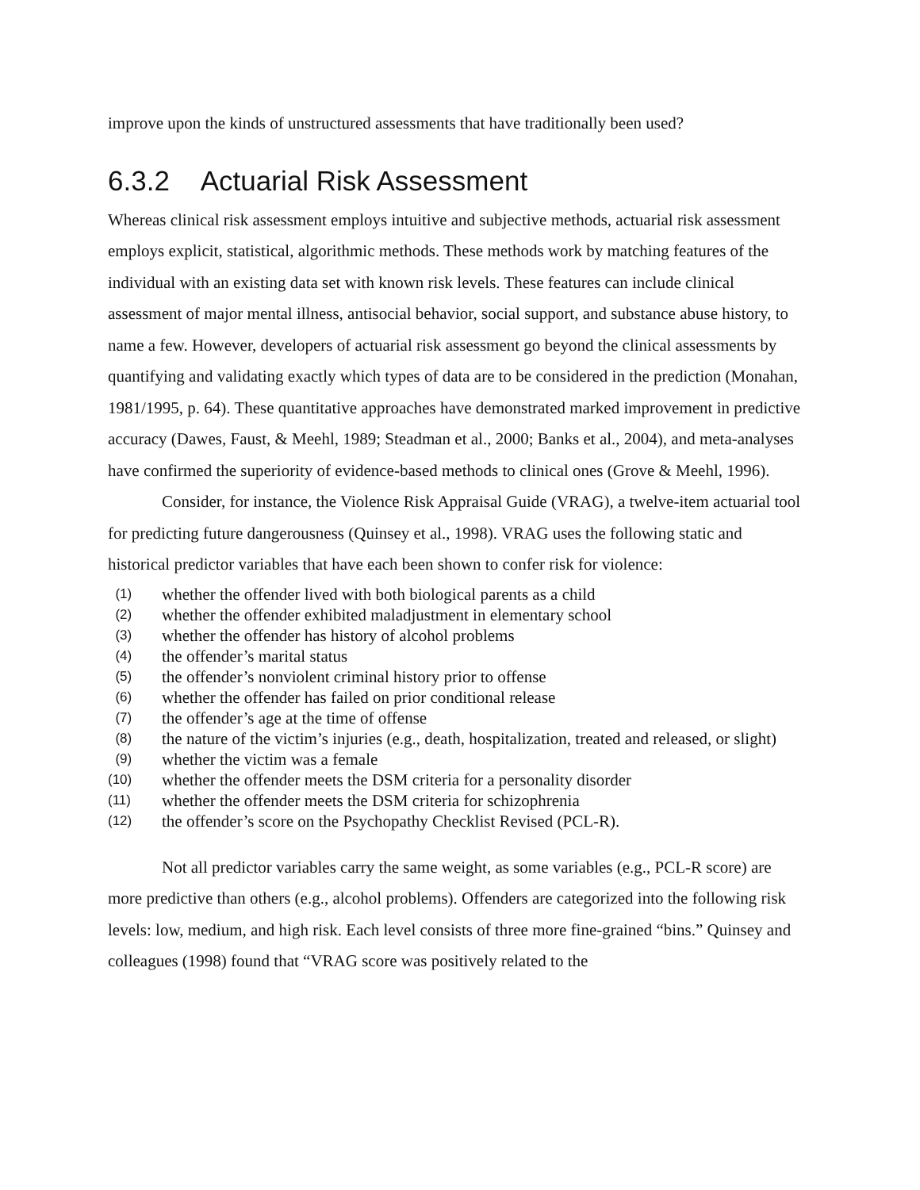improve upon the kinds of unstructured assessments that have traditionally been used?
6.3.2 Actuarial Risk Assessment
Whereas clinical risk assessment employs intuitive and subjective methods, actuarial risk assessment employs explicit, statistical, algorithmic methods. These methods work by matching features of the individual with an existing data set with known risk levels. These features can include clinical assessment of major mental illness, antisocial behavior, social support, and substance abuse history, to name a few. However, developers of actuarial risk assessment go beyond the clinical assessments by quantifying and validating exactly which types of data are to be considered in the prediction (Monahan, 1981/1995, p. 64). These quantitative approaches have demonstrated marked improvement in predictive accuracy (Dawes, Faust, & Meehl, 1989; Steadman et al., 2000; Banks et al., 2004), and meta-analyses have confirmed the superiority of evidence-based methods to clinical ones (Grove & Meehl, 1996).
Consider, for instance, the Violence Risk Appraisal Guide (VRAG), a twelve-item actuarial tool for predicting future dangerousness (Quinsey et al., 1998). VRAG uses the following static and historical predictor variables that have each been shown to confer risk for violence:
(1) whether the offender lived with both biological parents as a child
(2) whether the offender exhibited maladjustment in elementary school
(3) whether the offender has history of alcohol problems
(4) the offender’s marital status
(5) the offender’s nonviolent criminal history prior to offense
(6) whether the offender has failed on prior conditional release
(7) the offender’s age at the time of offense
(8) the nature of the victim’s injuries (e.g., death, hospitalization, treated and released, or slight)
(9) whether the victim was a female
(10) whether the offender meets the DSM criteria for a personality disorder
(11) whether the offender meets the DSM criteria for schizophrenia
(12) the offender’s score on the Psychopathy Checklist Revised (PCL-R).
Not all predictor variables carry the same weight, as some variables (e.g., PCL-R score) are more predictive than others (e.g., alcohol problems). Offenders are categorized into the following risk levels: low, medium, and high risk. Each level consists of three more fine-grained “bins.” Quinsey and colleagues (1998) found that “VRAG score was positively related to the